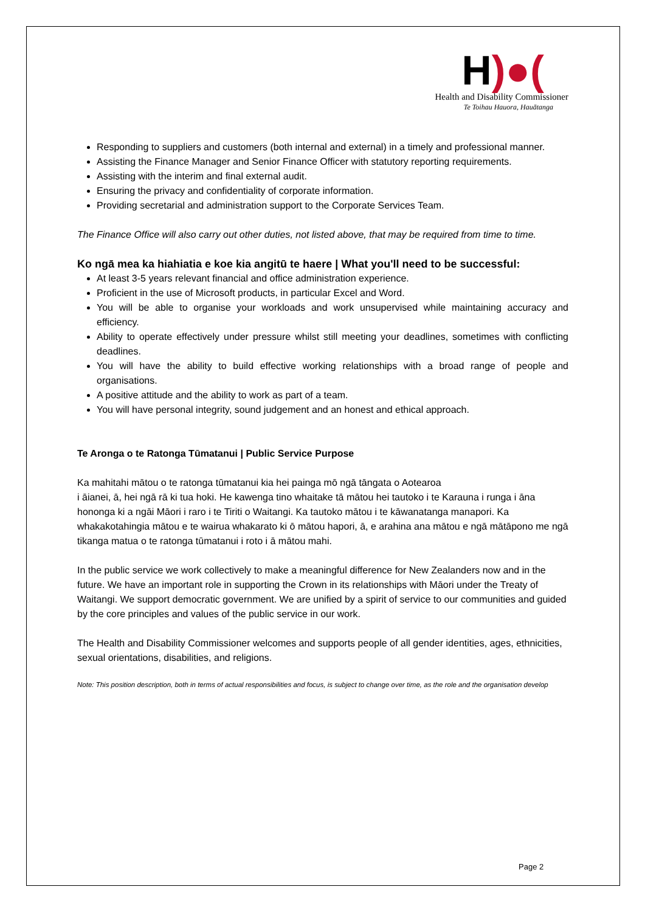H)●(
Health and Disability Commissioner
Te Toihau Hauora, Hauātanga
Responding to suppliers and customers (both internal and external) in a timely and professional manner.
Assisting the Finance Manager and Senior Finance Officer with statutory reporting requirements.
Assisting with the interim and final external audit.
Ensuring the privacy and confidentiality of corporate information.
Providing secretarial and administration support to the Corporate Services Team.
The Finance Office will also carry out other duties, not listed above, that may be required from time to time.
Ko ngā mea ka hiahiatia e koe kia angitū te haere | What you'll need to be successful:
At least 3-5 years relevant financial and office administration experience.
Proficient in the use of Microsoft products, in particular Excel and Word.
You will be able to organise your workloads and work unsupervised while maintaining accuracy and efficiency.
Ability to operate effectively under pressure whilst still meeting your deadlines, sometimes with conflicting deadlines.
You will have the ability to build effective working relationships with a broad range of people and organisations.
A positive attitude and the ability to work as part of a team.
You will have personal integrity, sound judgement and an honest and ethical approach.
Te Aronga o te Ratonga Tūmatanui | Public Service Purpose
Ka mahitahi mātou o te ratonga tūmatanui kia hei painga mō ngā tāngata o Aotearoa
i āianei, ā, hei ngā rā ki tua hoki. He kawenga tino whaitake tā mātou hei tautoko i te Karauna i runga i āna hononga ki a ngāi Māori i raro i te Tiriti o Waitangi. Ka tautoko mātou i te kāwanatanga manapori. Ka whakakotahingia mātou e te wairua whakarato ki ō mātou hapori, ā, e arahina ana mātou e ngā mātāpono me ngā tikanga matua o te ratonga tūmatanui i roto i ā mātou mahi.
In the public service we work collectively to make a meaningful difference for New Zealanders now and in the future. We have an important role in supporting the Crown in its relationships with Māori under the Treaty of Waitangi. We support democratic government. We are unified by a spirit of service to our communities and guided by the core principles and values of the public service in our work.
The Health and Disability Commissioner welcomes and supports people of all gender identities, ages, ethnicities, sexual orientations, disabilities, and religions.
Note: This position description, both in terms of actual responsibilities and focus, is subject to change over time, as the role and the organisation develop
Page 2